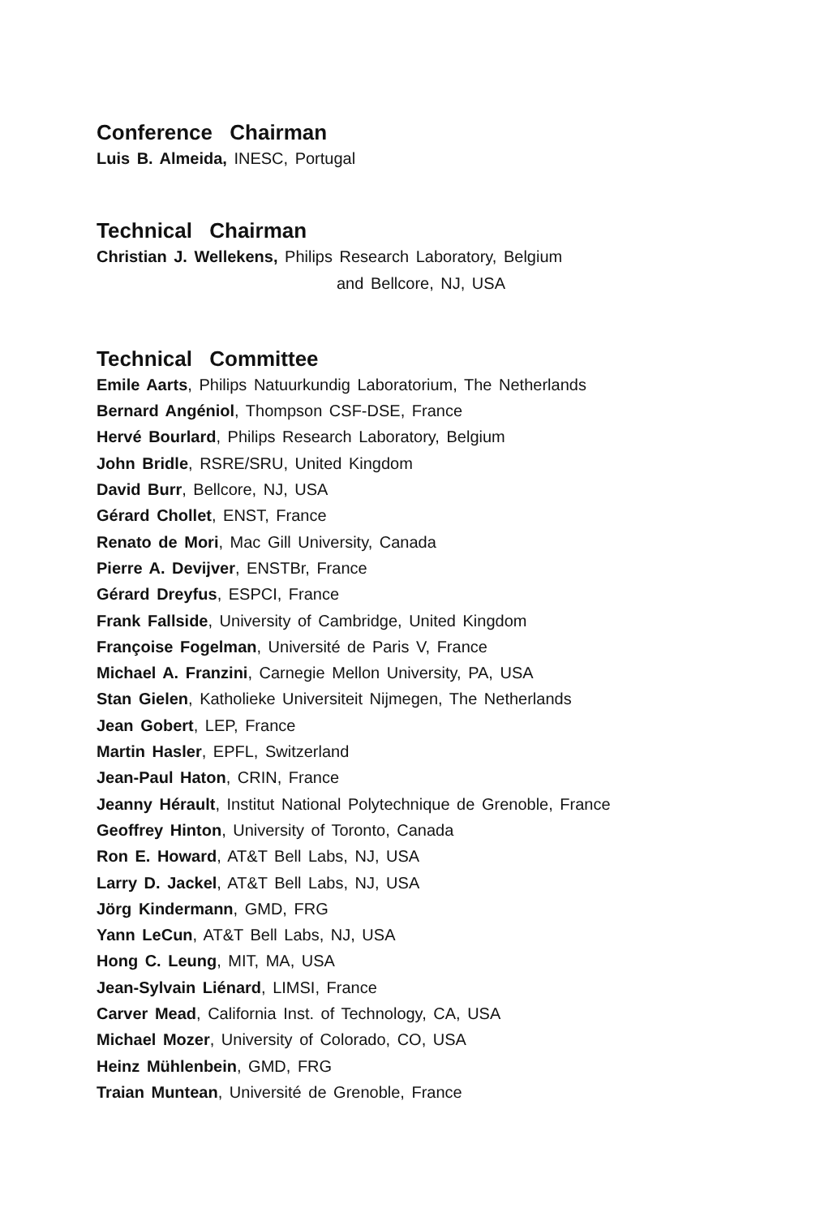Conference Chairman
Luis B. Almeida, INESC, Portugal
Technical Chairman
Christian J. Wellekens, Philips Research Laboratory, Belgium
and Bellcore, NJ, USA
Technical Committee
Emile Aarts, Philips Natuurkundig Laboratorium, The Netherlands
Bernard Angéniol, Thompson CSF-DSE, France
Hervé Bourlard, Philips Research Laboratory, Belgium
John Bridle, RSRE/SRU, United Kingdom
David Burr, Bellcore, NJ, USA
Gérard Chollet, ENST, France
Renato de Mori, Mac Gill University, Canada
Pierre A. Devijver, ENSTBr, France
Gérard Dreyfus, ESPCI, France
Frank Fallside, University of Cambridge, United Kingdom
Françoise Fogelman, Université de Paris V, France
Michael A. Franzini, Carnegie Mellon University, PA, USA
Stan Gielen, Katholieke Universiteit Nijmegen, The Netherlands
Jean Gobert, LEP, France
Martin Hasler, EPFL, Switzerland
Jean-Paul Haton, CRIN, France
Jeanny Hérault, Institut National Polytechnique de Grenoble, France
Geoffrey Hinton, University of Toronto, Canada
Ron E. Howard, AT&T Bell Labs, NJ, USA
Larry D. Jackel, AT&T Bell Labs, NJ, USA
Jörg Kindermann, GMD, FRG
Yann LeCun, AT&T Bell Labs, NJ, USA
Hong C. Leung, MIT, MA, USA
Jean-Sylvain Liénard, LIMSI, France
Carver Mead, California Inst. of Technology, CA, USA
Michael Mozer, University of Colorado, CO, USA
Heinz Mühlenbein, GMD, FRG
Traian Muntean, Université de Grenoble, France